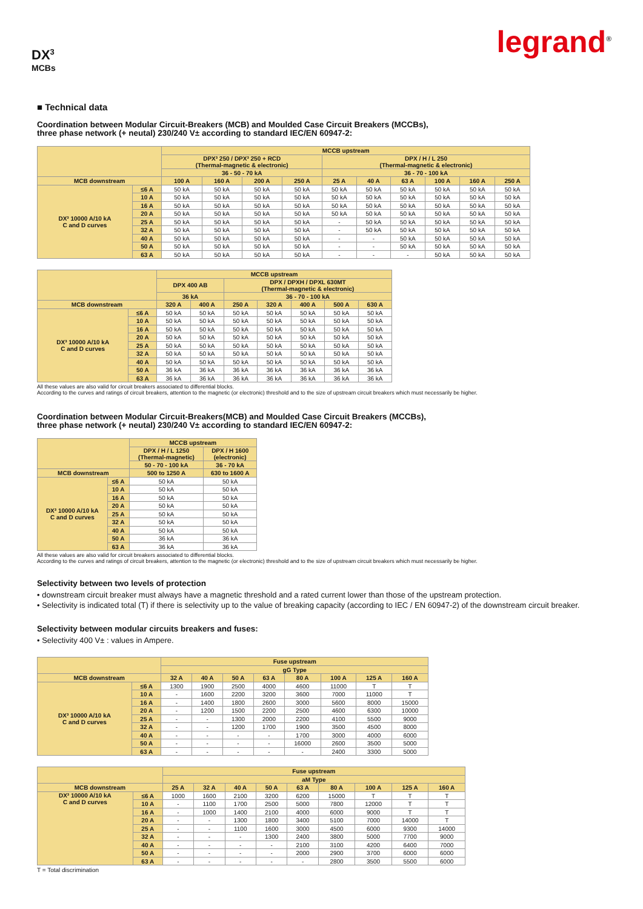legrand<sup>®</sup>
DX<sup>3</sup>
MCBs
■ Technical data
Coordination between Modular Circuit-Breakers (MCB) and Moulded Case Circuit Breakers (MCCBs),
three phase network (+ neutal) 230/240 V± according to standard IEC/EN 60947-2:
| | | MCCB upstream | | | | | | | | | |
| --- | --- | --- | --- | --- | --- | --- | --- | --- | --- | --- | --- |
| | | DPX³ 250 / DPX³ 250 + RCD (Thermal-magnetic & electronic) | | | | DPX / H / L 250 (Thermal-magnetic & electronic) | | | | | |
| | | 36 - 50 - 70 kA | | | | 36 - 70 - 100 kA | | | | | |
| MCB downstream | | 100 A | 160 A | 200 A | 250 A | 25 A | 40 A | 63 A | 100 A | 160 A | 250 A |
| DX³ 10000 A/10 kA C and D curves | ≤6 A | 50 kA | 50 kA | 50 kA | 50 kA | 50 kA | 50 kA | 50 kA | 50 kA | 50 kA | 50 kA |
| | 10 A | 50 kA | 50 kA | 50 kA | 50 kA | 50 kA | 50 kA | 50 kA | 50 kA | 50 kA | 50 kA |
| | 16 A | 50 kA | 50 kA | 50 kA | 50 kA | 50 kA | 50 kA | 50 kA | 50 kA | 50 kA | 50 kA |
| | 20 A | 50 kA | 50 kA | 50 kA | 50 kA | 50 kA | 50 kA | 50 kA | 50 kA | 50 kA | 50 kA |
| | 25 A | 50 kA | 50 kA | 50 kA | 50 kA | - | 50 kA | 50 kA | 50 kA | 50 kA | 50 kA |
| | 32 A | 50 kA | 50 kA | 50 kA | 50 kA | - | 50 kA | 50 kA | 50 kA | 50 kA | 50 kA |
| | 40 A | 50 kA | 50 kA | 50 kA | 50 kA | - | - | 50 kA | 50 kA | 50 kA | 50 kA |
| | 50 A | 50 kA | 50 kA | 50 kA | 50 kA | - | - | 50 kA | 50 kA | 50 kA | 50 kA |
| | 63 A | 50 kA | 50 kA | 50 kA | 50 kA | - | - | - | 50 kA | 50 kA | 50 kA |
| | | MCCB upstream | | | | | | |
| --- | --- | --- | --- | --- | --- | --- | --- | --- |
| | | DPX 400 AB | | DPX / DPXH / DPXL 630MT (Thermal-magnetic & electronic) | | | | |
| | | 36 kA | | 36 - 70 - 100 kA | | | | |
| MCB downstream | | 320 A | 400 A | 250 A | 320 A | 400 A | 500 A | 630 A |
| DX³ 10000 A/10 kA C and D curves | ≤6 A | 50 kA | 50 kA | 50 kA | 50 kA | 50 kA | 50 kA | 50 kA |
| | 10 A | 50 kA | 50 kA | 50 kA | 50 kA | 50 kA | 50 kA | 50 kA |
| | 16 A | 50 kA | 50 kA | 50 kA | 50 kA | 50 kA | 50 kA | 50 kA |
| | 20 A | 50 kA | 50 kA | 50 kA | 50 kA | 50 kA | 50 kA | 50 kA |
| | 25 A | 50 kA | 50 kA | 50 kA | 50 kA | 50 kA | 50 kA | 50 kA |
| | 32 A | 50 kA | 50 kA | 50 kA | 50 kA | 50 kA | 50 kA | 50 kA |
| | 40 A | 50 kA | 50 kA | 50 kA | 50 kA | 50 kA | 50 kA | 50 kA |
| | 50 A | 36 kA | 36 kA | 36 kA | 36 kA | 36 kA | 36 kA | 36 kA |
| | 63 A | 36 kA | 36 kA | 36 kA | 36 kA | 36 kA | 36 kA | 36 kA |
All these values are also valid for circuit breakers associated to differential blocks.
According to the curves and ratings of circuit breakers, attention to the magnetic (or electronic) threshold and to the size of upstream circuit breakers which must necessarily be higher.
Coordination between Modular Circuit-Breakers(MCB) and Moulded Case Circuit Breakers (MCCBs),
three phase network (+ neutal) 230/240 V± according to standard IEC/EN 60947-2:
| | | MCCB upstream | |
| --- | --- | --- | --- |
| | | DPX / H / L 1250 (Thermal-magnetic) | DPX / H 1600 (electronic) |
| | | 50 - 70 - 100 kA | 36 - 70 kA |
| MCB downstream | | 500 to 1250 A | 630 to 1600 A |
| DX³ 10000 A/10 kA C and D curves | ≤6 A | 50 kA | 50 kA |
| | 10 A | 50 kA | 50 kA |
| | 16 A | 50 kA | 50 kA |
| | 20 A | 50 kA | 50 kA |
| | 25 A | 50 kA | 50 kA |
| | 32 A | 50 kA | 50 kA |
| | 40 A | 50 kA | 50 kA |
| | 50 A | 36 kA | 36 kA |
| | 63 A | 36 kA | 36 kA |
All these values are also valid for circuit breakers associated to differential blocks.
According to the curves and ratings of circuit breakers, attention to the magnetic (or electronic) threshold and to the size of upstream circuit breakers which must necessarily be higher.
Selectivity between two levels of protection
• downstream circuit breaker must always have a magnetic threshold and a rated current lower than those of the upstream protection.
• Selectivity is indicated total (T) if there is selectivity up to the value of breaking capacity (according to IEC / EN 60947-2) of the downstream circuit breaker.
Selectivity between modular circuits breakers and fuses:
• Selectivity 400 V± : values in Ampere.
| | | Fuse upstream | | | | | | | |
| --- | --- | --- | --- | --- | --- | --- | --- | --- | --- |
| | | gG Type | | | | | | | |
| MCB downstream | | 32 A | 40 A | 50 A | 63 A | 80 A | 100 A | 125 A | 160 A |
| DX³ 10000 A/10 kA C and D curves | ≤6 A | 1300 | 1900 | 2500 | 4000 | 4600 | 11000 | T | T |
| | 10 A | - | 1600 | 2200 | 3200 | 3600 | 7000 | 11000 | T |
| | 16 A | - | 1400 | 1800 | 2600 | 3000 | 5600 | 8000 | 15000 |
| | 20 A | - | 1200 | 1500 | 2200 | 2500 | 4600 | 6300 | 10000 |
| | 25 A | - | - | 1300 | 2000 | 2200 | 4100 | 5500 | 9000 |
| | 32 A | - | - | 1200 | 1700 | 1900 | 3500 | 4500 | 8000 |
| | 40 A | - | - | - | - | 1700 | 3000 | 4000 | 6000 |
| | 50 A | - | - | - | - | 16000 | 2600 | 3500 | 5000 |
| | 63 A | - | - | - | - | - | 2400 | 3300 | 5000 |
| | | Fuse upstream | | | | | | | | |
| --- | --- | --- | --- | --- | --- | --- | --- | --- | --- | --- |
| | | aM Type | | | | | | | | |
| MCB downstream | | 25 A | 32 A | 40 A | 50 A | 63 A | 80 A | 100 A | 125 A | 160 A |
| DX³ 10000 A/10 kA C and D curves | ≤6 A | 1000 | 1600 | 2100 | 3200 | 6200 | 15000 | T | T | T |
| | 10 A | - | 1100 | 1700 | 2500 | 5000 | 7800 | 12000 | T | T |
| | 16 A | - | 1000 | 1400 | 2100 | 4000 | 6000 | 9000 | T | T |
| | 20 A | - | - | 1300 | 1800 | 3400 | 5100 | 7000 | 14000 | T |
| | 25 A | - | - | 1100 | 1600 | 3000 | 4500 | 6000 | 9300 | 14000 |
| | 32 A | - | - | - | 1300 | 2400 | 3800 | 5000 | 7700 | 9000 |
| | 40 A | - | - | - | - | 2100 | 3100 | 4200 | 6400 | 7000 |
| | 50 A | - | - | - | - | 2000 | 2900 | 3700 | 6000 | 6000 |
| | 63 A | - | - | - | - | - | 2800 | 3500 | 5500 | 6000 |
T = Total discrimination